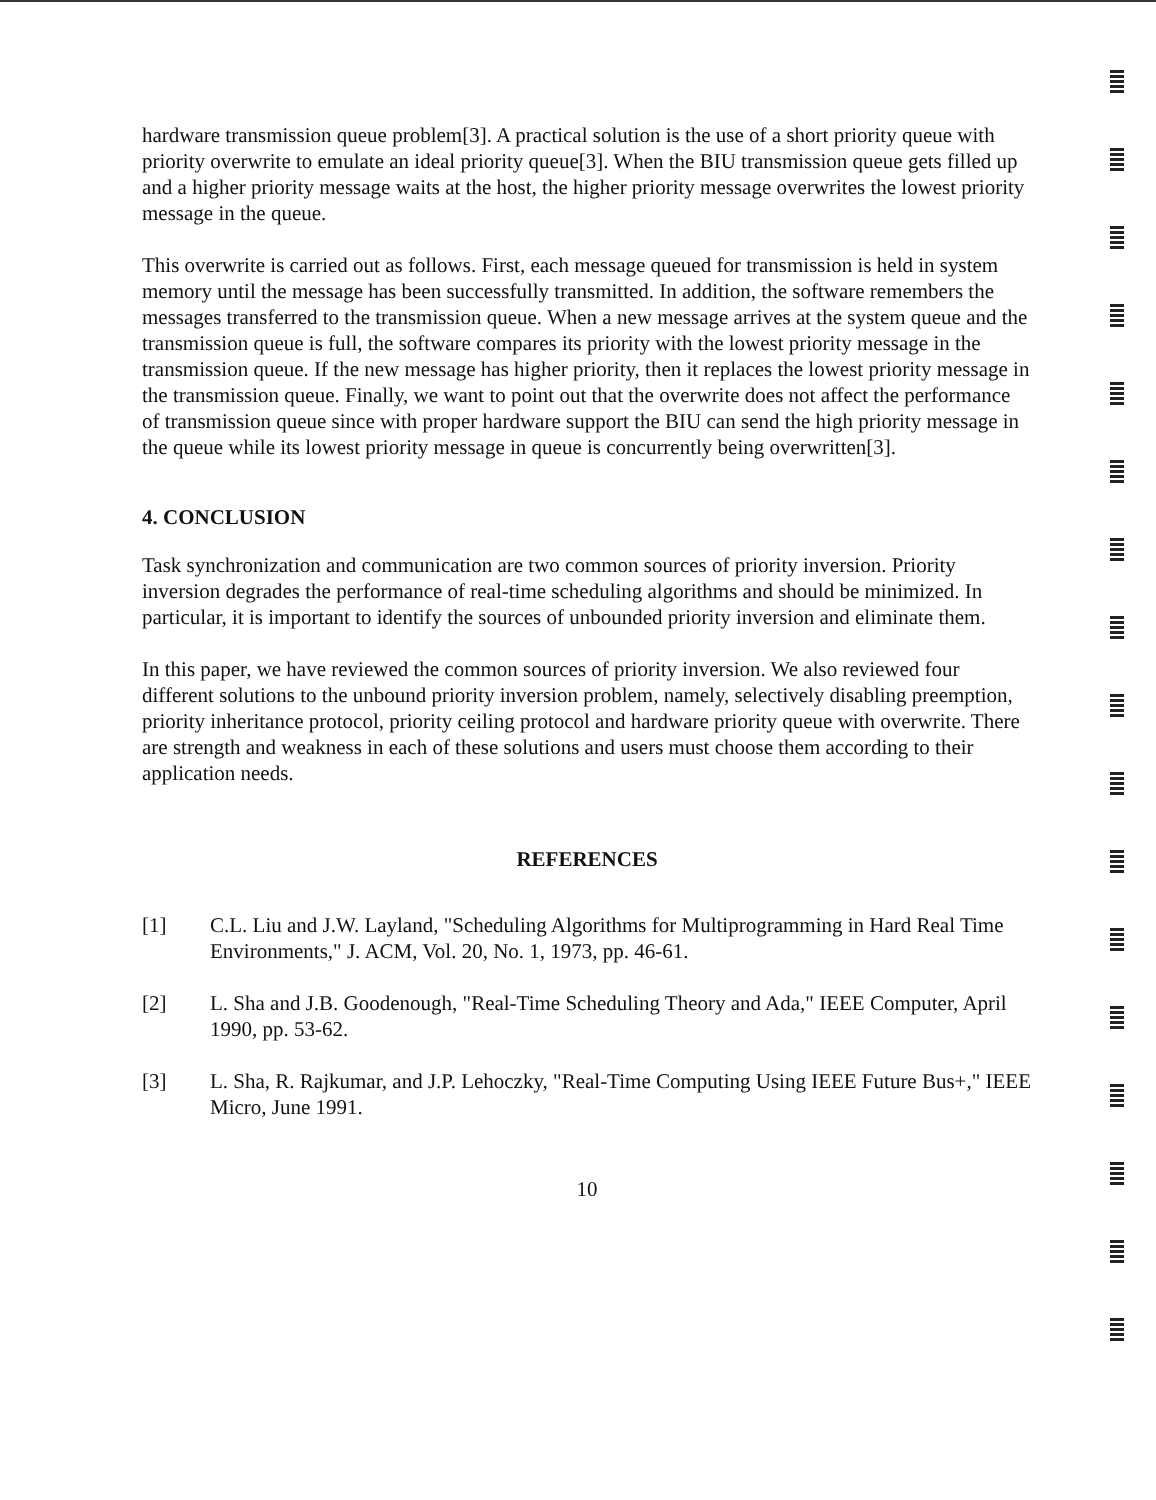hardware transmission queue problem[3]. A practical solution is the use of a short priority queue with priority overwrite to emulate an ideal priority queue[3]. When the BIU transmission queue gets filled up and a higher priority message waits at the host, the higher priority message overwrites the lowest priority message in the queue.
This overwrite is carried out as follows. First, each message queued for transmission is held in system memory until the message has been successfully transmitted. In addition, the software remembers the messages transferred to the transmission queue. When a new message arrives at the system queue and the transmission queue is full, the software compares its priority with the lowest priority message in the transmission queue. If the new message has higher priority, then it replaces the lowest priority message in the transmission queue. Finally, we want to point out that the overwrite does not affect the performance of transmission queue since with proper hardware support the BIU can send the high priority message in the queue while its lowest priority message in queue is concurrently being overwritten[3].
4. CONCLUSION
Task synchronization and communication are two common sources of priority inversion. Priority inversion degrades the performance of real-time scheduling algorithms and should be minimized. In particular, it is important to identify the sources of unbounded priority inversion and eliminate them.
In this paper, we have reviewed the common sources of priority inversion. We also reviewed four different solutions to the unbound priority inversion problem, namely, selectively disabling preemption, priority inheritance protocol, priority ceiling protocol and hardware priority queue with overwrite. There are strength and weakness in each of these solutions and users must choose them according to their application needs.
REFERENCES
[1] C.L. Liu and J.W. Layland, "Scheduling Algorithms for Multiprogramming in Hard Real Time Environments," J. ACM, Vol. 20, No. 1, 1973, pp. 46-61.
[2] L. Sha and J.B. Goodenough, "Real-Time Scheduling Theory and Ada," IEEE Computer, April 1990, pp. 53-62.
[3] L. Sha, R. Rajkumar, and J.P. Lehoczky, "Real-Time Computing Using IEEE Future Bus+," IEEE Micro, June 1991.
10